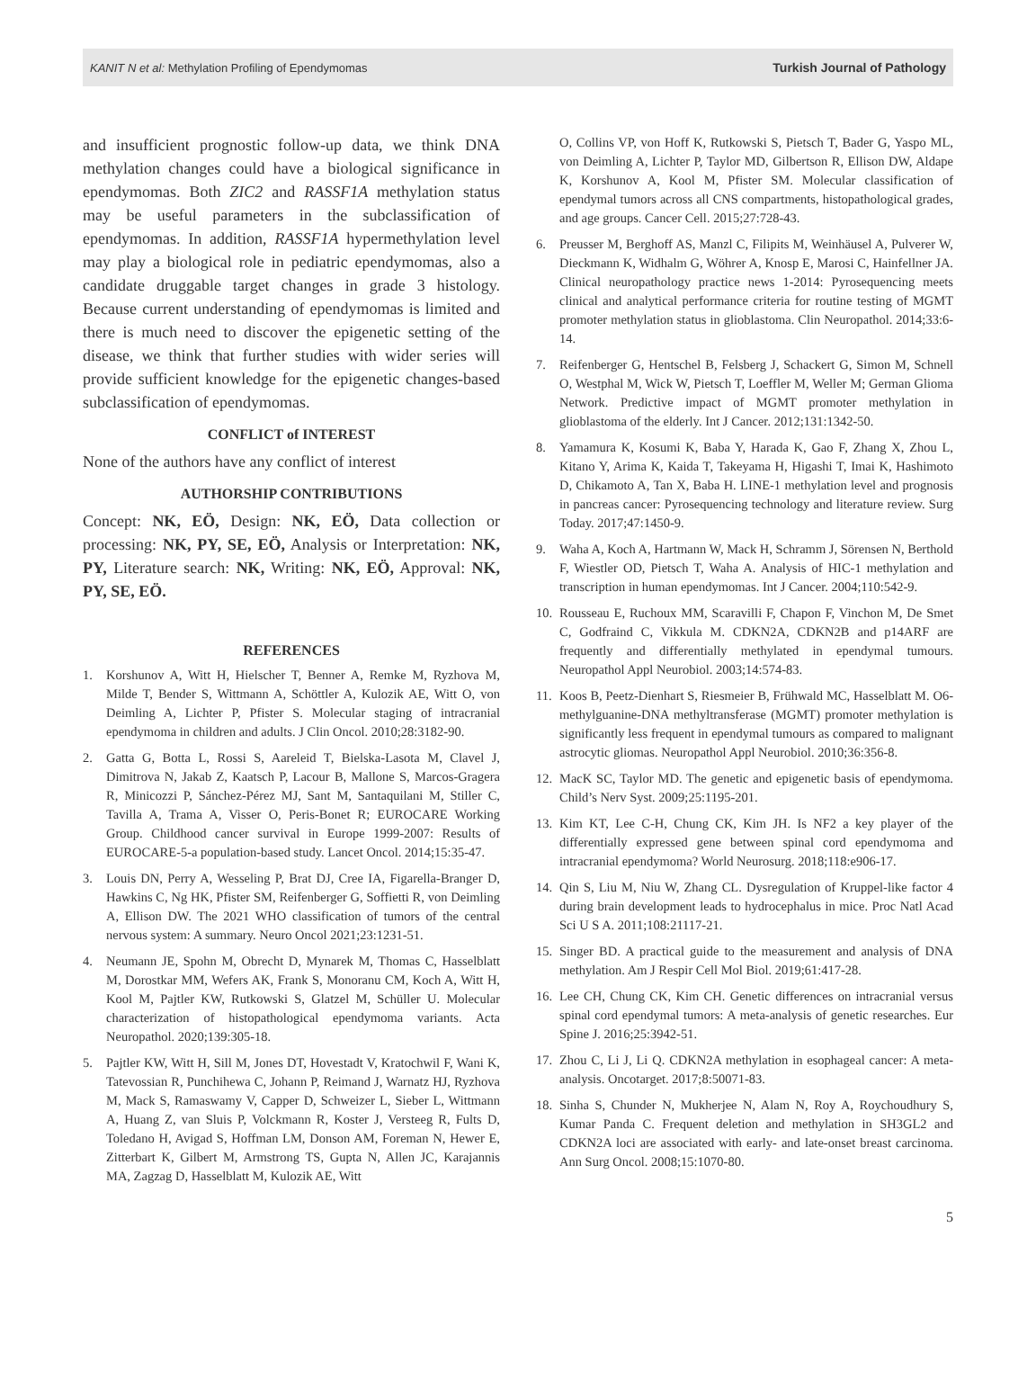KANIT N et al: Methylation Profiling of Ependymomas Turkish Journal of Pathology
and insufficient prognostic follow-up data, we think DNA methylation changes could have a biological significance in ependymomas. Both ZIC2 and RASSF1A methylation status may be useful parameters in the subclassification of ependymomas. In addition, RASSF1A hypermethylation level may play a biological role in pediatric ependymomas, also a candidate druggable target changes in grade 3 histology. Because current understanding of ependymomas is limited and there is much need to discover the epigenetic setting of the disease, we think that further studies with wider series will provide sufficient knowledge for the epigenetic changes-based subclassification of ependymomas.
CONFLICT of INTEREST
None of the authors have any conflict of interest
AUTHORSHIP CONTRIBUTIONS
Concept: NK, EÖ, Design: NK, EÖ, Data collection or processing: NK, PY, SE, EÖ, Analysis or Interpretation: NK, PY, Literature search: NK, Writing: NK, EÖ, Approval: NK, PY, SE, EÖ.
REFERENCES
1. Korshunov A, Witt H, Hielscher T, Benner A, Remke M, Ryzhova M, Milde T, Bender S, Wittmann A, Schöttler A, Kulozik AE, Witt O, von Deimling A, Lichter P, Pfister S. Molecular staging of intracranial ependymoma in children and adults. J Clin Oncol. 2010;28:3182-90.
2. Gatta G, Botta L, Rossi S, Aareleid T, Bielska-Lasota M, Clavel J, Dimitrova N, Jakab Z, Kaatsch P, Lacour B, Mallone S, Marcos-Gragera R, Minicozzi P, Sánchez-Pérez MJ, Sant M, Santaquilani M, Stiller C, Tavilla A, Trama A, Visser O, Peris-Bonet R; EUROCARE Working Group. Childhood cancer survival in Europe 1999-2007: Results of EUROCARE-5-a population-based study. Lancet Oncol. 2014;15:35-47.
3. Louis DN, Perry A, Wesseling P, Brat DJ, Cree IA, Figarella-Branger D, Hawkins C, Ng HK, Pfister SM, Reifenberger G, Soffietti R, von Deimling A, Ellison DW. The 2021 WHO classification of tumors of the central nervous system: A summary. Neuro Oncol 2021;23:1231-51.
4. Neumann JE, Spohn M, Obrecht D, Mynarek M, Thomas C, Hasselblatt M, Dorostkar MM, Wefers AK, Frank S, Monoranu CM, Koch A, Witt H, Kool M, Pajtler KW, Rutkowski S, Glatzel M, Schüller U. Molecular characterization of histopathological ependymoma variants. Acta Neuropathol. 2020;139:305-18.
5. Pajtler KW, Witt H, Sill M, Jones DT, Hovestadt V, Kratochwil F, Wani K, Tatevossian R, Punchihewa C, Johann P, Reimand J, Warnatz HJ, Ryzhova M, Mack S, Ramaswamy V, Capper D, Schweizer L, Sieber L, Wittmann A, Huang Z, van Sluis P, Volckmann R, Koster J, Versteeg R, Fults D, Toledano H, Avigad S, Hoffman LM, Donson AM, Foreman N, Hewer E, Zitterbart K, Gilbert M, Armstrong TS, Gupta N, Allen JC, Karajannis MA, Zagzag D, Hasselblatt M, Kulozik AE, Witt
O, Collins VP, von Hoff K, Rutkowski S, Pietsch T, Bader G, Yaspo ML, von Deimling A, Lichter P, Taylor MD, Gilbertson R, Ellison DW, Aldape K, Korshunov A, Kool M, Pfister SM. Molecular classification of ependymal tumors across all CNS compartments, histopathological grades, and age groups. Cancer Cell. 2015;27:728-43.
6. Preusser M, Berghoff AS, Manzl C, Filipits M, Weinhäusel A, Pulverer W, Dieckmann K, Widhalm G, Wöhrer A, Knosp E, Marosi C, Hainfellner JA. Clinical neuropathology practice news 1-2014: Pyrosequencing meets clinical and analytical performance criteria for routine testing of MGMT promoter methylation status in glioblastoma. Clin Neuropathol. 2014;33:6-14.
7. Reifenberger G, Hentschel B, Felsberg J, Schackert G, Simon M, Schnell O, Westphal M, Wick W, Pietsch T, Loeffler M, Weller M; German Glioma Network. Predictive impact of MGMT promoter methylation in glioblastoma of the elderly. Int J Cancer. 2012;131:1342-50.
8. Yamamura K, Kosumi K, Baba Y, Harada K, Gao F, Zhang X, Zhou L, Kitano Y, Arima K, Kaida T, Takeyama H, Higashi T, Imai K, Hashimoto D, Chikamoto A, Tan X, Baba H. LINE-1 methylation level and prognosis in pancreas cancer: Pyrosequencing technology and literature review. Surg Today. 2017;47:1450-9.
9. Waha A, Koch A, Hartmann W, Mack H, Schramm J, Sörensen N, Berthold F, Wiestler OD, Pietsch T, Waha A. Analysis of HIC-1 methylation and transcription in human ependymomas. Int J Cancer. 2004;110:542-9.
10. Rousseau E, Ruchoux MM, Scaravilli F, Chapon F, Vinchon M, De Smet C, Godfraind C, Vikkula M. CDKN2A, CDKN2B and p14ARF are frequently and differentially methylated in ependymal tumours. Neuropathol Appl Neurobiol. 2003;14:574-83.
11. Koos B, Peetz-Dienhart S, Riesmeier B, Frühwald MC, Hasselblatt M. O6-methylguanine-DNA methyltransferase (MGMT) promoter methylation is significantly less frequent in ependymal tumours as compared to malignant astrocytic gliomas. Neuropathol Appl Neurobiol. 2010;36:356-8.
12. MacK SC, Taylor MD. The genetic and epigenetic basis of ependymoma. Child’s Nerv Syst. 2009;25:1195-201.
13. Kim KT, Lee C-H, Chung CK, Kim JH. Is NF2 a key player of the differentially expressed gene between spinal cord ependymoma and intracranial ependymoma? World Neurosurg. 2018;118:e906-17.
14. Qin S, Liu M, Niu W, Zhang CL. Dysregulation of Kruppel-like factor 4 during brain development leads to hydrocephalus in mice. Proc Natl Acad Sci U S A. 2011;108:21117-21.
15. Singer BD. A practical guide to the measurement and analysis of DNA methylation. Am J Respir Cell Mol Biol. 2019;61:417-28.
16. Lee CH, Chung CK, Kim CH. Genetic differences on intracranial versus spinal cord ependymal tumors: A meta-analysis of genetic researches. Eur Spine J. 2016;25:3942-51.
17. Zhou C, Li J, Li Q. CDKN2A methylation in esophageal cancer: A meta-analysis. Oncotarget. 2017;8:50071-83.
18. Sinha S, Chunder N, Mukherjee N, Alam N, Roy A, Roychoudhury S, Kumar Panda C. Frequent deletion and methylation in SH3GL2 and CDKN2A loci are associated with early- and late-onset breast carcinoma. Ann Surg Oncol. 2008;15:1070-80.
5